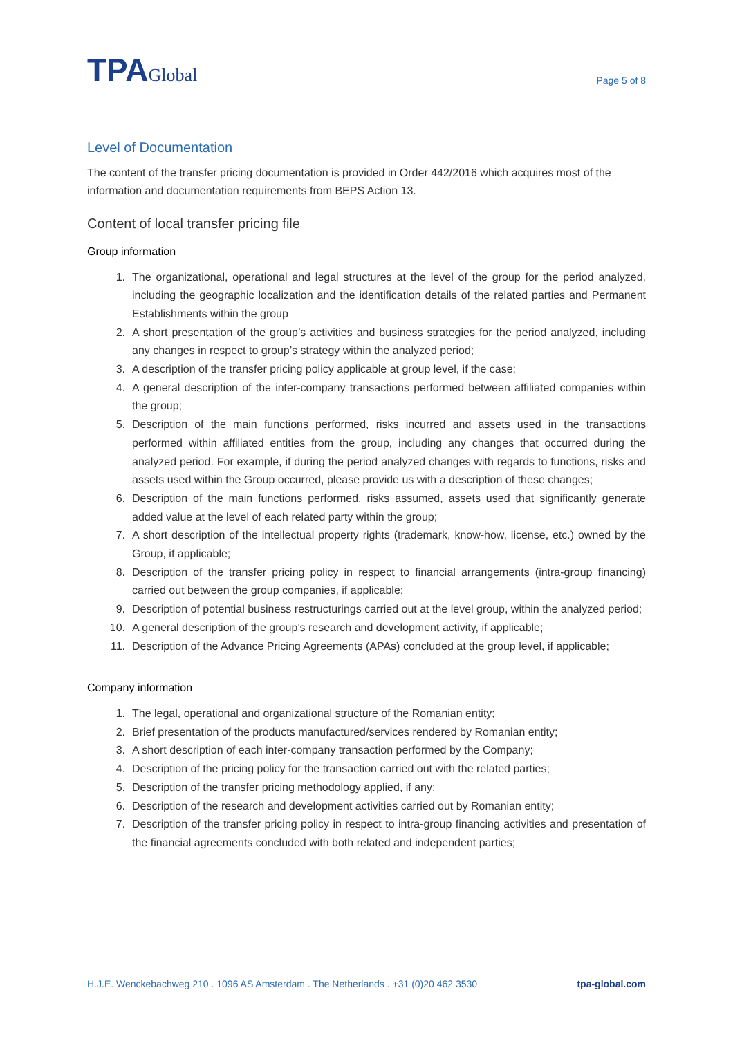TPAGlobal
Page 5 of 8
Level of Documentation
The content of the transfer pricing documentation is provided in Order 442/2016 which acquires most of the information and documentation requirements from BEPS Action 13.
Content of local transfer pricing file
Group information
1. The organizational, operational and legal structures at the level of the group for the period analyzed, including the geographic localization and the identification details of the related parties and Permanent Establishments within the group
2. A short presentation of the group’s activities and business strategies for the period analyzed, including any changes in respect to group’s strategy within the analyzed period;
3. A description of the transfer pricing policy applicable at group level, if the case;
4. A general description of the inter-company transactions performed between affiliated companies within the group;
5. Description of the main functions performed, risks incurred and assets used in the transactions performed within affiliated entities from the group, including any changes that occurred during the analyzed period. For example, if during the period analyzed changes with regards to functions, risks and assets used within the Group occurred, please provide us with a description of these changes;
6. Description of the main functions performed, risks assumed, assets used that significantly generate added value at the level of each related party within the group;
7. A short description of the intellectual property rights (trademark, know-how, license, etc.) owned by the Group, if applicable;
8. Description of the transfer pricing policy in respect to financial arrangements (intra-group financing) carried out between the group companies, if applicable;
9. Description of potential business restructurings carried out at the level group, within the analyzed period;
10. A general description of the group’s research and development activity, if applicable;
11. Description of the Advance Pricing Agreements (APAs) concluded at the group level, if applicable;
Company information
1. The legal, operational and organizational structure of the Romanian entity;
2. Brief presentation of the products manufactured/services rendered by Romanian entity;
3. A short description of each inter-company transaction performed by the Company;
4. Description of the pricing policy for the transaction carried out with the related parties;
5. Description of the transfer pricing methodology applied, if any;
6. Description of the research and development activities carried out by Romanian entity;
7. Description of the transfer pricing policy in respect to intra-group financing activities and presentation of the financial agreements concluded with both related and independent parties;
H.J.E. Wenckebachweg 210 . 1096 AS Amsterdam . The Netherlands . +31 (0)20 462 3530 tpa-global.com